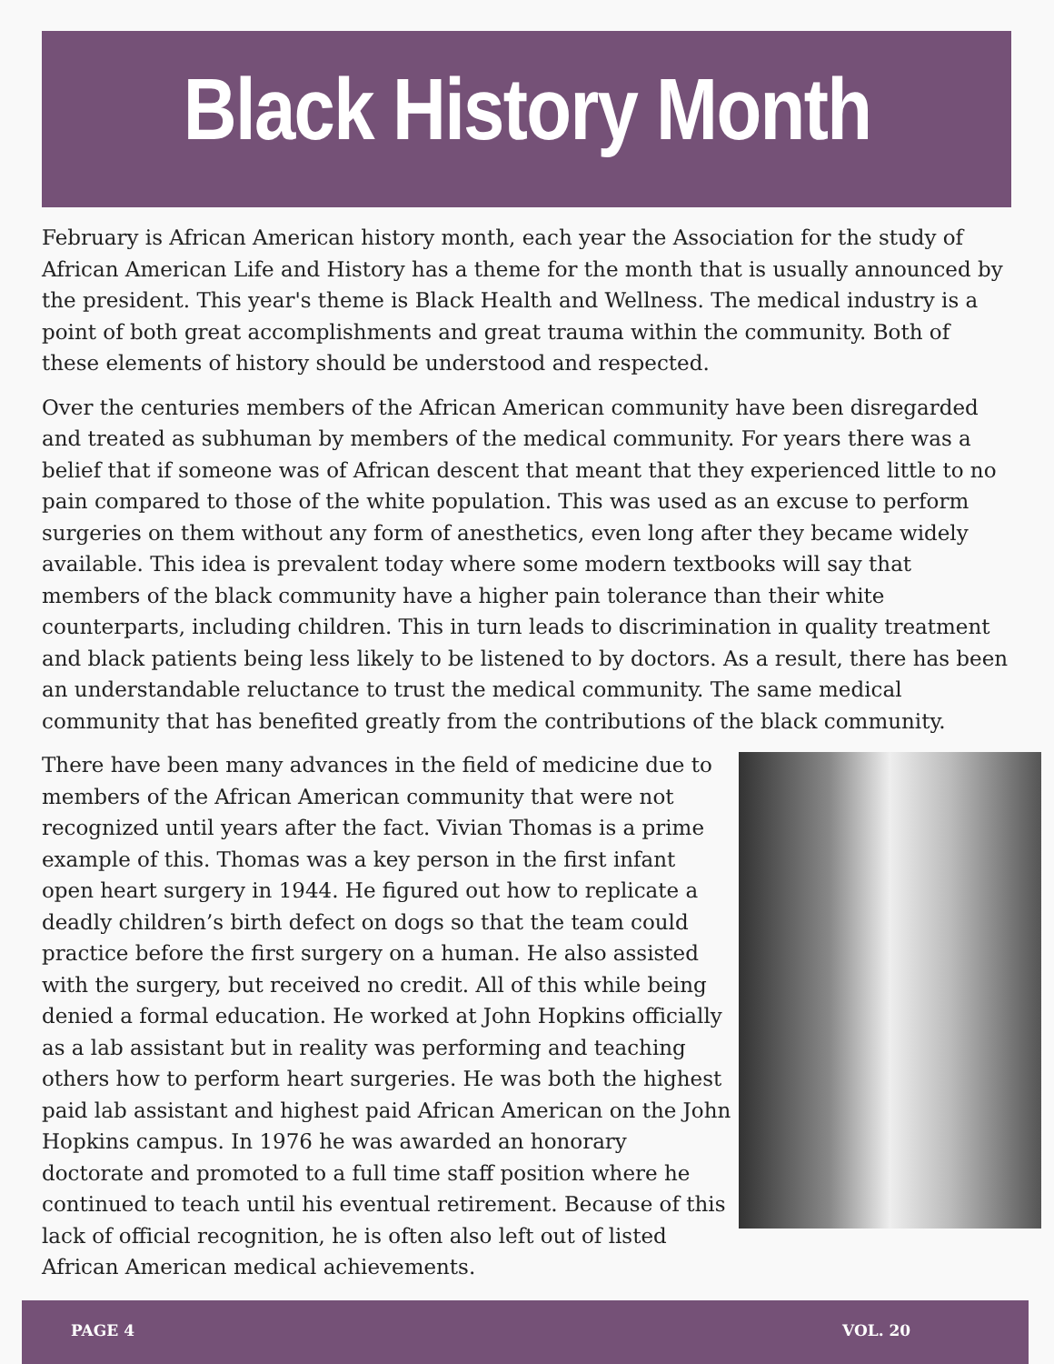Black History Month
February is African American history month, each year the Association for the study of African American Life and History has a theme for the month that is usually announced by the president. This year's theme is Black Health and Wellness. The medical industry is a point of both great accomplishments and great trauma within the community. Both of these elements of history should be understood and respected.
Over the centuries members of the African American community have been disregarded and treated as subhuman by members of the medical community. For years there was a belief that if someone was of African descent that meant that they experienced little to no pain compared to those of the white population. This was used as an excuse to perform surgeries on them without any form of anesthetics, even long after they became widely available. This idea is prevalent today where some modern textbooks will say that members of the black community have a higher pain tolerance than their white counterparts, including children. This in turn leads to discrimination in quality treatment and black patients being less likely to be listened to by doctors. As a result, there has been an understandable reluctance to trust the medical community. The same medical community that has benefited greatly from the contributions of the black community.
There have been many advances in the field of medicine due to members of the African American community that were not recognized until years after the fact. Vivian Thomas is a prime example of this. Thomas was a key person in the first infant open heart surgery in 1944. He figured out how to replicate a deadly children’s birth defect on dogs so that the team could practice before the first surgery on a human. He also assisted with the surgery, but received no credit. All of this while being denied a formal education. He worked at John Hopkins officially as a lab assistant but in reality was performing and teaching others how to perform heart surgeries. He was both the highest paid lab assistant and highest paid African American on the John Hopkins campus. In 1976 he was awarded an honorary doctorate and promoted to a full time staff position where he continued to teach until his eventual retirement. Because of this lack of official recognition, he is often also left out of listed African American medical achievements.
PAGE 4 VOL. 20